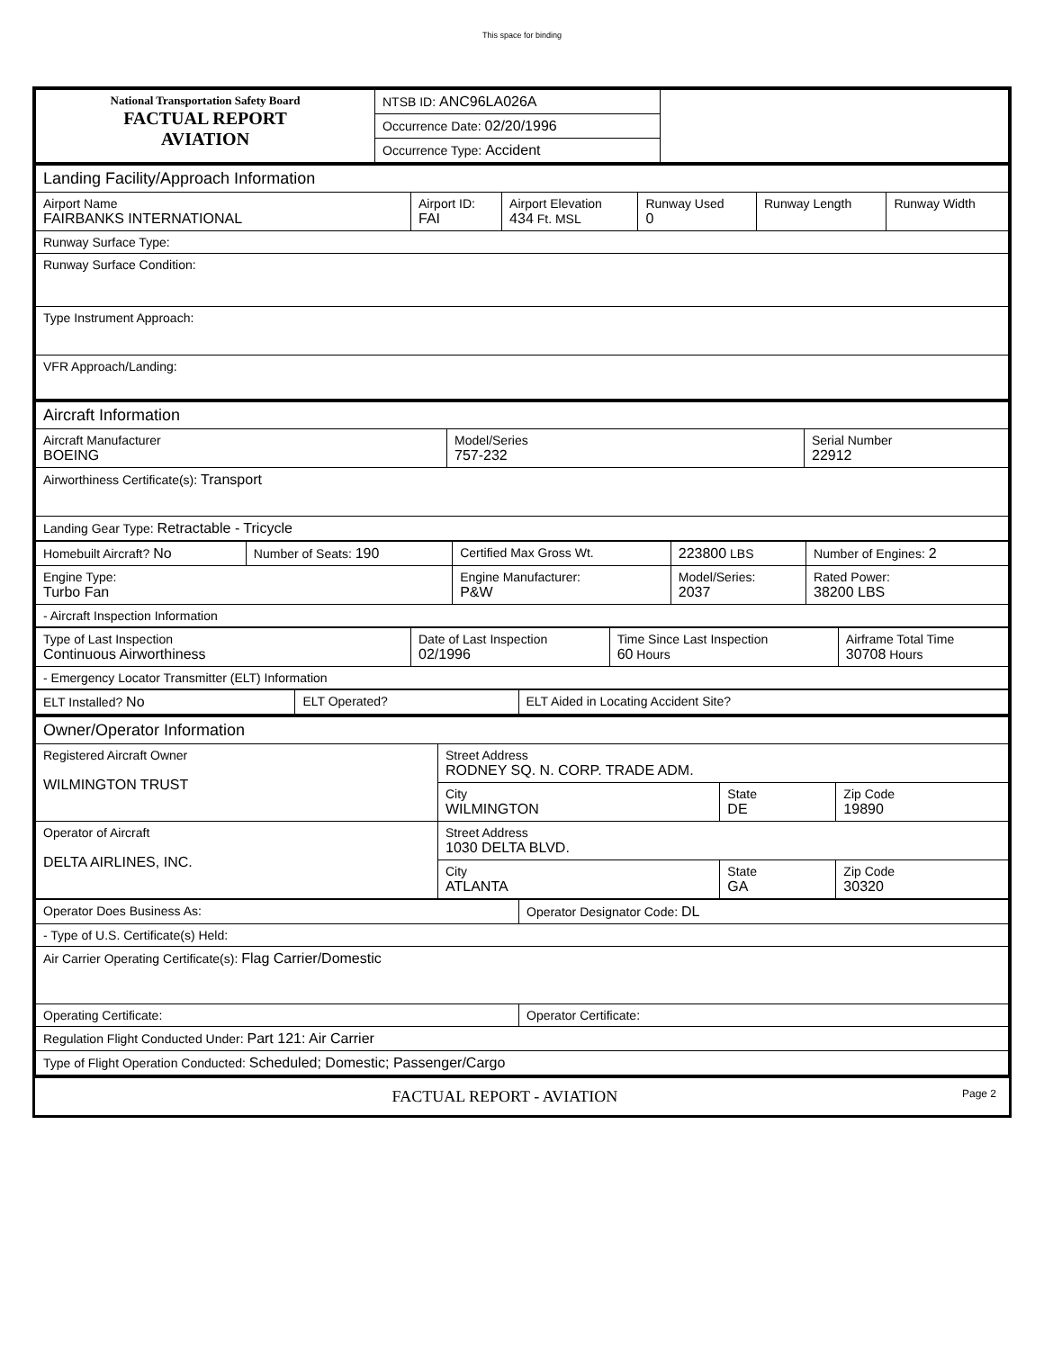This space for binding
| National Transportation Safety Board FACTUAL REPORT AVIATION | NTSB ID: ANC96LA026A | |
| | Occurrence Date: 02/20/1996 | |
| | Occurrence Type: Accident | |
| Landing Facility/Approach Information | | | | | |
| Airport Name FAIRBANKS INTERNATIONAL | Airport ID: FAI | Airport Elevation 434 Ft. MSL | Runway Used 0 | Runway Length | Runway Width |
| Runway Surface Type: | | | | | |
| Runway Surface Condition: | | | | | |
| Type Instrument Approach: | | | | | |
| VFR Approach/Landing: | | | | | |
| Aircraft Information | | |
| Aircraft Manufacturer BOEING | Model/Series 757-232 | Serial Number 22912 |
| Airworthiness Certificate(s): Transport | | |
| Landing Gear Type: Retractable - Tricycle | | |
| Homebuilt Aircraft? No | Number of Seats: 190 | Certified Max Gross Wt. | 223800 LBS | Number of Engines: 2 |
| Engine Type: Turbo Fan | | Engine Manufacturer: P&W | Model/Series: 2037 | Rated Power: 38200 LBS |
| - Aircraft Inspection Information | | | | |
| Type of Last Inspection Continuous Airworthiness | Date of Last Inspection 02/1996 | Time Since Last Inspection 60 Hours | Airframe Total Time 30708 Hours |
| - Emergency Locator Transmitter (ELT) Information | | | |
| ELT Installed? No | ELT Operated? | ELT Aided in Locating Accident Site? |
| Owner/Operator Information | | | |
| Registered Aircraft Owner WILMINGTON TRUST | Street Address RODNEY SQ. N. CORP. TRADE ADM. | | |
| | City WILMINGTON | State DE | Zip Code 19890 |
| Operator of Aircraft DELTA AIRLINES, INC. | Street Address 1030 DELTA BLVD. | | |
| | City ATLANTA | State GA | Zip Code 30320 |
| Operator Does Business As: | Operator Designator Code: DL |
| - Type of U.S. Certificate(s) Held: | |
| Air Carrier Operating Certificate(s): Flag Carrier/Domestic | |
| Operating Certificate: | Operator Certificate: |
| Regulation Flight Conducted Under: Part 121: Air Carrier | |
| Type of Flight Operation Conducted: Scheduled; Domestic; Passenger/Cargo | |
FACTUAL REPORT - AVIATION Page 2